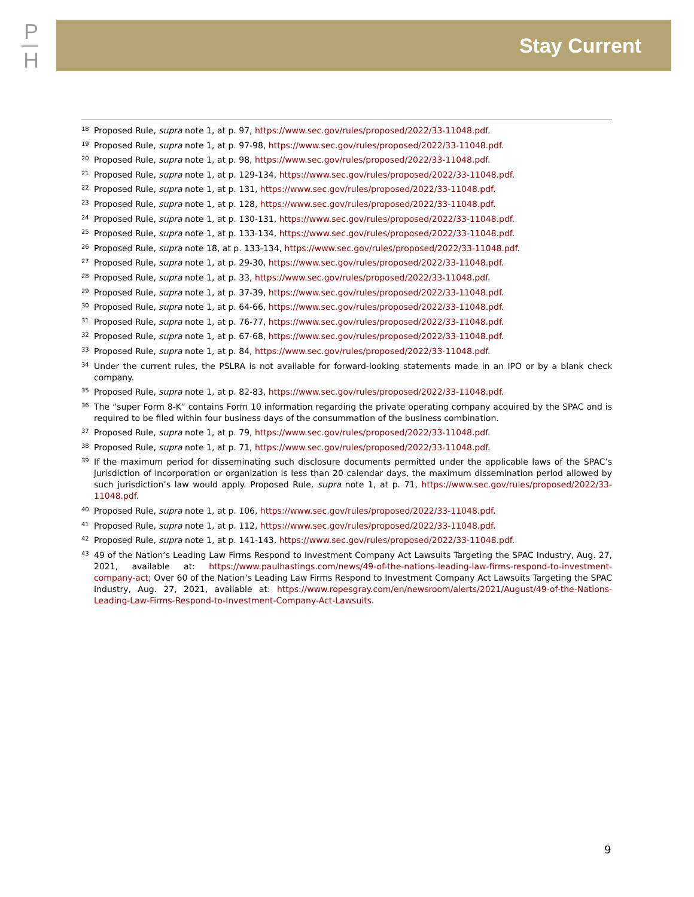P
H
Stay Current
<sup>18</sup> Proposed Rule, supra note 1, at p. 97, https://www.sec.gov/rules/proposed/2022/33-11048.pdf.
<sup>19</sup> Proposed Rule, supra note 1, at p. 97-98, https://www.sec.gov/rules/proposed/2022/33-11048.pdf.
<sup>20</sup> Proposed Rule, supra note 1, at p. 98, https://www.sec.gov/rules/proposed/2022/33-11048.pdf.
<sup>21</sup> Proposed Rule, supra note 1, at p. 129-134, https://www.sec.gov/rules/proposed/2022/33-11048.pdf.
<sup>22</sup> Proposed Rule, supra note 1, at p. 131, https://www.sec.gov/rules/proposed/2022/33-11048.pdf.
<sup>23</sup> Proposed Rule, supra note 1, at p. 128, https://www.sec.gov/rules/proposed/2022/33-11048.pdf.
<sup>24</sup> Proposed Rule, supra note 1, at p. 130-131, https://www.sec.gov/rules/proposed/2022/33-11048.pdf.
<sup>25</sup> Proposed Rule, supra note 1, at p. 133-134, https://www.sec.gov/rules/proposed/2022/33-11048.pdf.
<sup>26</sup> Proposed Rule, supra note 18, at p. 133-134, https://www.sec.gov/rules/proposed/2022/33-11048.pdf.
<sup>27</sup> Proposed Rule, supra note 1, at p. 29-30, https://www.sec.gov/rules/proposed/2022/33-11048.pdf.
<sup>28</sup> Proposed Rule, supra note 1, at p. 33, https://www.sec.gov/rules/proposed/2022/33-11048.pdf.
<sup>29</sup> Proposed Rule, supra note 1, at p. 37-39, https://www.sec.gov/rules/proposed/2022/33-11048.pdf.
<sup>30</sup> Proposed Rule, supra note 1, at p. 64-66, https://www.sec.gov/rules/proposed/2022/33-11048.pdf.
<sup>31</sup> Proposed Rule, supra note 1, at p. 76-77, https://www.sec.gov/rules/proposed/2022/33-11048.pdf.
<sup>32</sup> Proposed Rule, supra note 1, at p. 67-68, https://www.sec.gov/rules/proposed/2022/33-11048.pdf.
<sup>33</sup> Proposed Rule, supra note 1, at p. 84, https://www.sec.gov/rules/proposed/2022/33-11048.pdf.
<sup>34</sup> Under the current rules, the PSLRA is not available for forward-looking statements made in an IPO or by a blank check company.
<sup>35</sup> Proposed Rule, supra note 1, at p. 82-83, https://www.sec.gov/rules/proposed/2022/33-11048.pdf.
<sup>36</sup> The “super Form 8-K” contains Form 10 information regarding the private operating company acquired by the SPAC and is required to be filed within four business days of the consummation of the business combination.
<sup>37</sup> Proposed Rule, supra note 1, at p. 79, https://www.sec.gov/rules/proposed/2022/33-11048.pdf.
<sup>38</sup> Proposed Rule, supra note 1, at p. 71, https://www.sec.gov/rules/proposed/2022/33-11048.pdf.
<sup>39</sup> If the maximum period for disseminating such disclosure documents permitted under the applicable laws of the SPAC’s jurisdiction of incorporation or organization is less than 20 calendar days, the maximum dissemination period allowed by such jurisdiction’s law would apply. Proposed Rule, supra note 1, at p. 71, https://www.sec.gov/rules/proposed/2022/33-11048.pdf.
<sup>40</sup> Proposed Rule, supra note 1, at p. 106, https://www.sec.gov/rules/proposed/2022/33-11048.pdf.
<sup>41</sup> Proposed Rule, supra note 1, at p. 112, https://www.sec.gov/rules/proposed/2022/33-11048.pdf.
<sup>42</sup> Proposed Rule, supra note 1, at p. 141-143, https://www.sec.gov/rules/proposed/2022/33-11048.pdf.
<sup>43</sup> 49 of the Nation’s Leading Law Firms Respond to Investment Company Act Lawsuits Targeting the SPAC Industry, Aug. 27, 2021, available at: https://www.paulhastings.com/news/49-of-the-nations-leading-law-firms-respond-to-investment-company-act; Over 60 of the Nation’s Leading Law Firms Respond to Investment Company Act Lawsuits Targeting the SPAC Industry, Aug. 27, 2021, available at: https://www.ropesgray.com/en/newsroom/alerts/2021/August/49-of-the-Nations-Leading-Law-Firms-Respond-to-Investment-Company-Act-Lawsuits.
9